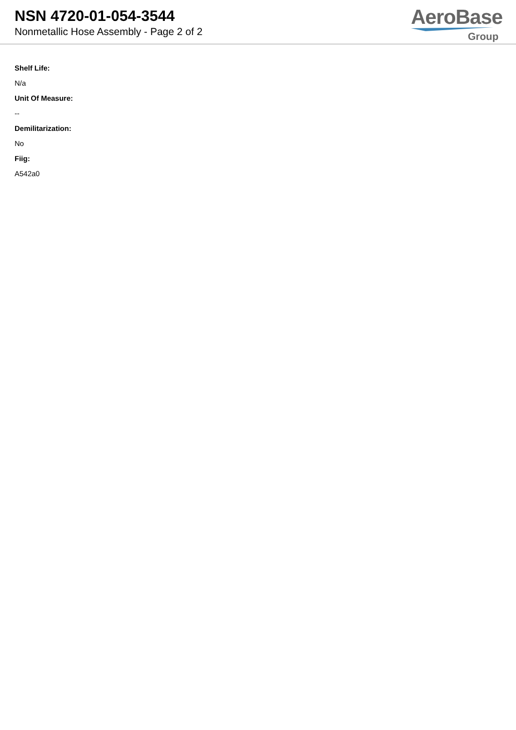NSN 4720-01-054-3544
Nonmetallic Hose Assembly - Page 2 of 2
AeroBase
Group
Shelf Life:
N/a
Unit Of Measure:
--
Demilitarization:
No
Fiig:
A542a0